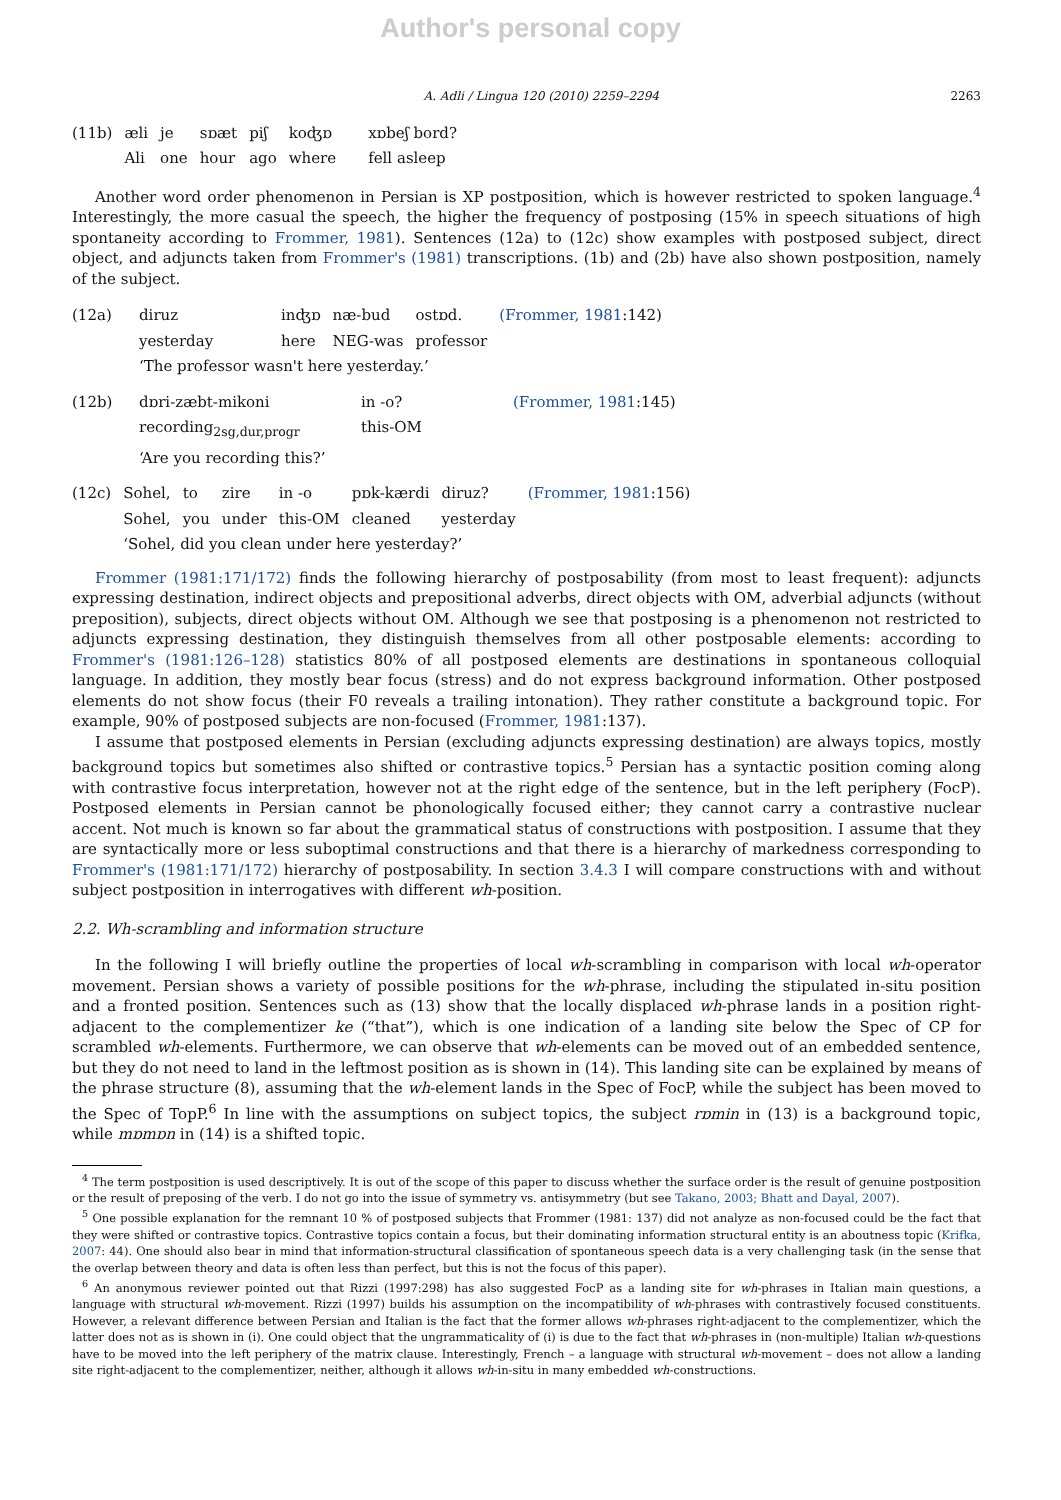Author's personal copy
A. Adli / Lingua 120 (2010) 2259–2294 2263
| (11b) | æli | je | sɒæt | piʃ | koʤɒ | xɒbeʃ bord? |
| | Ali | one | hour | ago | where | fell asleep |
Another word order phenomenon in Persian is XP postposition, which is however restricted to spoken language.<sup>4</sup> Interestingly, the more casual the speech, the higher the frequency of postposing (15% in speech situations of high spontaneity according to Frommer, 1981). Sentences (12a) to (12c) show examples with postposed subject, direct object, and adjuncts taken from Frommer's (1981) transcriptions. (1b) and (2b) have also shown postposition, namely of the subject.
| (12a) | diruz | inʤɒ | næ-bud | ostɒd. | (Frommer, 1981 :142) |
| | yesterday | here | NEG-was | professor | |
| | ‘The professor wasn't here yesterday.’ | | | | |
| (12b) | dɒri-zæbt-mikoni | in -o? | (Frommer, 1981 :145) |
| | recording<sub>2sg,dur,progr</sub> | this-OM | |
| | ‘Are you recording this?’ | | |
| (12c) | Sohel, | to | zire | in -o | pɒk-kærdi | diruz? | (Frommer, 1981 :156) |
| | Sohel, | you | under | this-OM | cleaned | yesterday | |
| | ‘Sohel, did you clean under here yesterday?’ | | | | | | |
Frommer (1981:171/172) finds the following hierarchy of postposability (from most to least frequent): adjuncts expressing destination, indirect objects and prepositional adverbs, direct objects with OM, adverbial adjuncts (without preposition), subjects, direct objects without OM. Although we see that postposing is a phenomenon not restricted to adjuncts expressing destination, they distinguish themselves from all other postposable elements: according to Frommer's (1981:126–128) statistics 80% of all postposed elements are destinations in spontaneous colloquial language. In addition, they mostly bear focus (stress) and do not express background information. Other postposed elements do not show focus (their F0 reveals a trailing intonation). They rather constitute a background topic. For example, 90% of postposed subjects are non-focused (Frommer, 1981:137).
I assume that postposed elements in Persian (excluding adjuncts expressing destination) are always topics, mostly background topics but sometimes also shifted or contrastive topics.<sup>5</sup> Persian has a syntactic position coming along with contrastive focus interpretation, however not at the right edge of the sentence, but in the left periphery (FocP). Postposed elements in Persian cannot be phonologically focused either; they cannot carry a contrastive nuclear accent. Not much is known so far about the grammatical status of constructions with postposition. I assume that they are syntactically more or less suboptimal constructions and that there is a hierarchy of markedness corresponding to Frommer's (1981:171/172) hierarchy of postposability. In section 3.4.3 I will compare constructions with and without subject postposition in interrogatives with different wh-position.
2.2. Wh-scrambling and information structure
In the following I will briefly outline the properties of local wh-scrambling in comparison with local wh-operator movement. Persian shows a variety of possible positions for the wh-phrase, including the stipulated in-situ position and a fronted position. Sentences such as (13) show that the locally displaced wh-phrase lands in a position right-adjacent to the complementizer ke (“that”), which is one indication of a landing site below the Spec of CP for scrambled wh-elements. Furthermore, we can observe that wh-elements can be moved out of an embedded sentence, but they do not need to land in the leftmost position as is shown in (14). This landing site can be explained by means of the phrase structure (8), assuming that the wh-element lands in the Spec of FocP, while the subject has been moved to the Spec of TopP.<sup>6</sup> In line with the assumptions on subject topics, the subject rɒmin in (13) is a background topic, while mɒmɒn in (14) is a shifted topic.
<sup>4</sup> The term postposition is used descriptively. It is out of the scope of this paper to discuss whether the surface order is the result of genuine postposition or the result of preposing of the verb. I do not go into the issue of symmetry vs. antisymmetry (but see Takano, 2003; Bhatt and Dayal, 2007).
<sup>5</sup> One possible explanation for the remnant 10 % of postposed subjects that Frommer (1981: 137) did not analyze as non-focused could be the fact that they were shifted or contrastive topics. Contrastive topics contain a focus, but their dominating information structural entity is an aboutness topic (Krifka, 2007: 44). One should also bear in mind that information-structural classification of spontaneous speech data is a very challenging task (in the sense that the overlap between theory and data is often less than perfect, but this is not the focus of this paper).
<sup>6</sup> An anonymous reviewer pointed out that Rizzi (1997:298) has also suggested FocP as a landing site for wh-phrases in Italian main questions, a language with structural wh-movement. Rizzi (1997) builds his assumption on the incompatibility of wh-phrases with contrastively focused constituents. However, a relevant difference between Persian and Italian is the fact that the former allows wh-phrases right-adjacent to the complementizer, which the latter does not as is shown in (i). One could object that the ungrammaticality of (i) is due to the fact that wh-phrases in (non-multiple) Italian wh-questions have to be moved into the left periphery of the matrix clause. Interestingly, French – a language with structural wh-movement – does not allow a landing site right-adjacent to the complementizer, neither, although it allows wh-in-situ in many embedded wh-constructions.